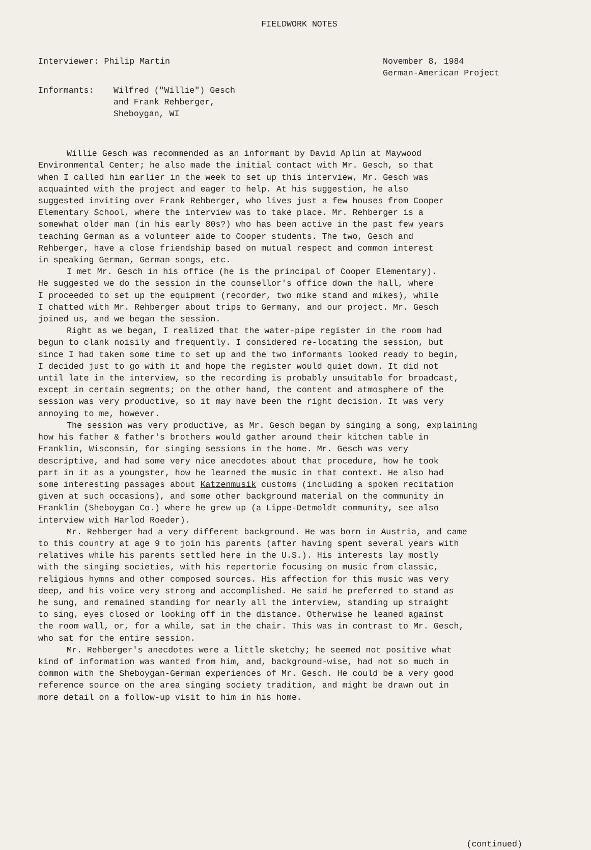FIELDWORK NOTES
Interviewer: Philip Martin November 8, 1984
German-American Project
Informants: Wilfred ("Willie") Gesch
and Frank Rehberger,
Sheboygan, WI
Willie Gesch was recommended as an informant by David Aplin at Maywood Environmental Center; he also made the initial contact with Mr. Gesch, so that when I called him earlier in the week to set up this interview, Mr. Gesch was acquainted with the project and eager to help. At his suggestion, he also suggested inviting over Frank Rehberger, who lives just a few houses from Cooper Elementary School, where the interview was to take place. Mr. Rehberger is a somewhat older man (in his early 80s?) who has been active in the past few years teaching German as a volunteer aide to Cooper students. The two, Gesch and Rehberger, have a close friendship based on mutual respect and common interest in speaking German, German songs, etc.
I met Mr. Gesch in his office (he is the principal of Cooper Elementary). He suggested we do the session in the counsellor's office down the hall, where I proceeded to set up the equipment (recorder, two mike stand and mikes), while I chatted with Mr. Rehberger about trips to Germany, and our project. Mr. Gesch joined us, and we began the session.
Right as we began, I realized that the water-pipe register in the room had begun to clank noisily and frequently. I considered re-locating the session, but since I had taken some time to set up and the two informants looked ready to begin, I decided just to go with it and hope the register would quiet down. It did not until late in the interview, so the recording is probably unsuitable for broadcast, except in certain segments; on the other hand, the content and atmosphere of the session was very productive, so it may have been the right decision. It was very annoying to me, however.
The session was very productive, as Mr. Gesch began by singing a song, explaining how his father & father's brothers would gather around their kitchen table in Franklin, Wisconsin, for singing sessions in the home. Mr. Gesch was very descriptive, and had some very nice anecdotes about that procedure, how he took part in it as a youngster, how he learned the music in that context. He also had some interesting passages about Katzenmusik customs (including a spoken recitation given at such occasions), and some other background material on the community in Franklin (Sheboygan Co.) where he grew up (a Lippe-Detmoldt community, see also interview with Harlod Roeder).
Mr. Rehberger had a very different background. He was born in Austria, and came to this country at age 9 to join his parents (after having spent several years with relatives while his parents settled here in the U.S.). His interests lay mostly with the singing societies, with his repertorie focusing on music from classic, religious hymns and other composed sources. His affection for this music was very deep, and his voice very strong and accomplished. He said he preferred to stand as he sung, and remained standing for nearly all the interview, standing up straight to sing, eyes closed or looking off in the distance. Otherwise he leaned against the room wall, or, for a while, sat in the chair. This was in contrast to Mr. Gesch, who sat for the entire session.
Mr. Rehberger's anecdotes were a little sketchy; he seemed not positive what kind of information was wanted from him, and, background-wise, had not so much in common with the Sheboygan-German experiences of Mr. Gesch. He could be a very good reference source on the area singing society tradition, and might be drawn out in more detail on a follow-up visit to him in his home.
(continued)